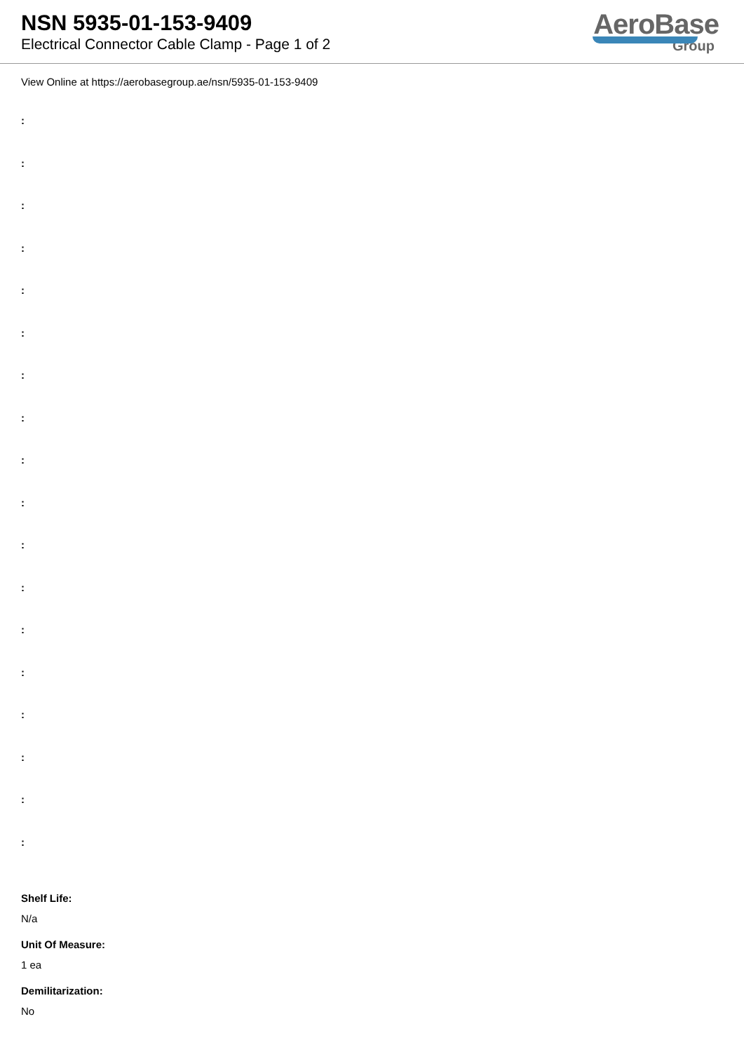NSN 5935-01-153-9409
Electrical Connector Cable Clamp - Page 1 of 2
AeroBase
Group
View Online at https://aerobasegroup.ae/nsn/5935-01-153-9409
:
:
:
:
:
:
:
:
:
:
:
:
:
:
:
:
:
:
Shelf Life:
N/a
Unit Of Measure:
1 ea
Demilitarization:
No